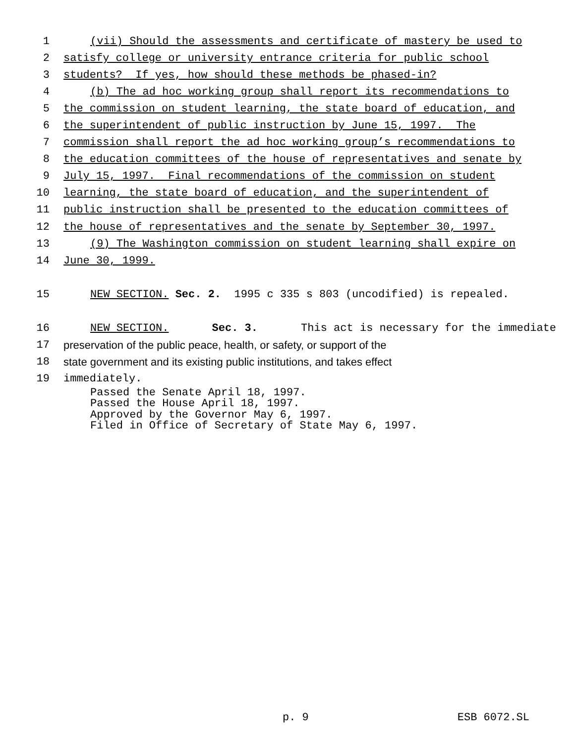1 (vii) Should the assessments and certificate of mastery be used to
2 satisfy college or university entrance criteria for public school
3 students? If yes, how should these methods be phased-in?
4 (b) The ad hoc working group shall report its recommendations to
5 the commission on student learning, the state board of education, and
6 the superintendent of public instruction by June 15, 1997. The
7 commission shall report the ad hoc working group’s recommendations to
8 the education committees of the house of representatives and senate by
9 July 15, 1997. Final recommendations of the commission on student
10 learning, the state board of education, and the superintendent of
11 public instruction shall be presented to the education committees of
12 the house of representatives and the senate by September 30, 1997.
13 (9) The Washington commission on student learning shall expire on
14 June 30, 1999.
15 NEW SECTION. Sec. 2. 1995 c 335 s 803 (uncodified) is repealed.
16 NEW SECTION. Sec. 3. This act is necessary for the immediate
17 preservation of the public peace, health, or safety, or support of the
18 state government and its existing public institutions, and takes effect
19 immediately.
Passed the Senate April 18, 1997. Passed the House April 18, 1997. Approved by the Governor May 6, 1997. Filed in Office of Secretary of State May 6, 1997.
p. 9 ESB 6072.SL